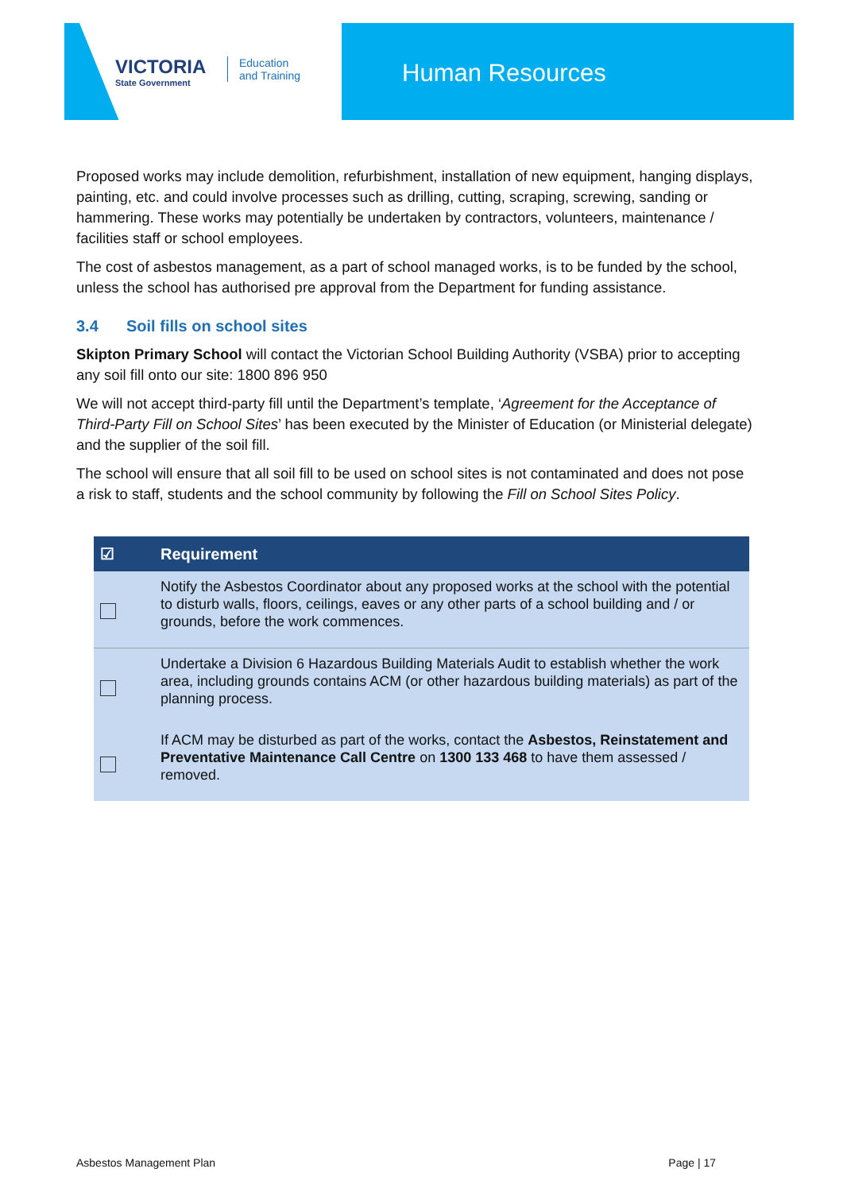VICTORIA
State Government
Education
and Training
Human Resources
Proposed works may include demolition, refurbishment, installation of new equipment, hanging displays, painting, etc. and could involve processes such as drilling, cutting, scraping, screwing, sanding or hammering. These works may potentially be undertaken by contractors, volunteers, maintenance / facilities staff or school employees.
The cost of asbestos management, as a part of school managed works, is to be funded by the school, unless the school has authorised pre approval from the Department for funding assistance.
3.4 Soil fills on school sites
Skipton Primary School will contact the Victorian School Building Authority (VSBA) prior to accepting any soil fill onto our site: 1800 896 950
We will not accept third-party fill until the Department’s template, ‘Agreement for the Acceptance of Third-Party Fill on School Sites’ has been executed by the Minister of Education (or Ministerial delegate) and the supplier of the soil fill.
The school will ensure that all soil fill to be used on school sites is not contaminated and does not pose a risk to staff, students and the school community by following the Fill on School Sites Policy.
| ☑ | Requirement |
| --- | --- |
| | Notify the Asbestos Coordinator about any proposed works at the school with the potential to disturb walls, floors, ceilings, eaves or any other parts of a school building and / or grounds, before the work commences. |
| | Undertake a Division 6 Hazardous Building Materials Audit to establish whether the work area, including grounds contains ACM (or other hazardous building materials) as part of the planning process. |
| | If ACM may be disturbed as part of the works, contact the Asbestos, Reinstatement and Preventative Maintenance Call Centre on 1300 133 468 to have them assessed / removed. |
Asbestos Management Plan Page | 17